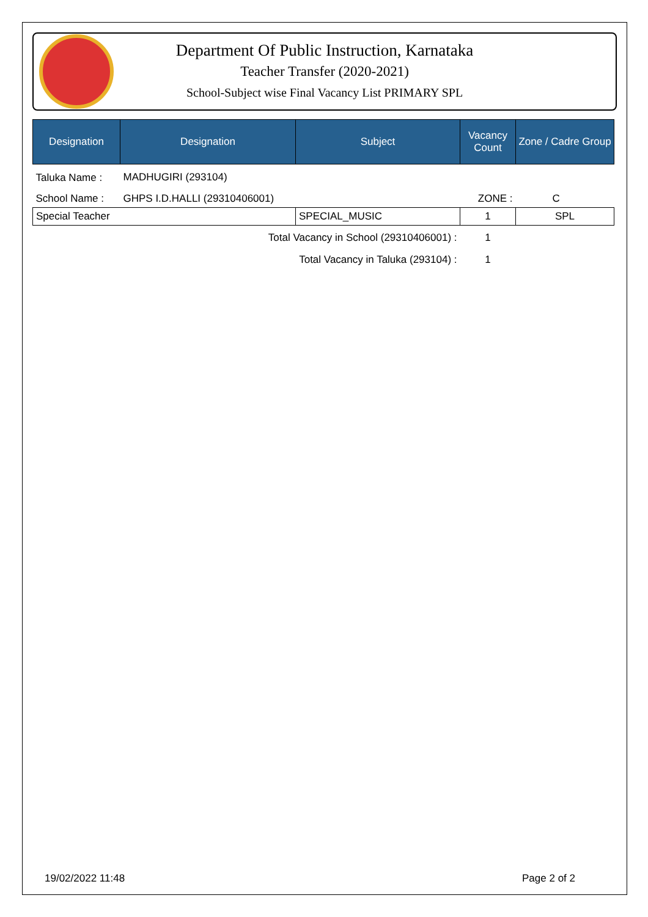Department Of Public Instruction, Karnataka
Teacher Transfer (2020-2021)
School-Subject wise Final Vacancy List PRIMARY SPL
| Designation | Designation | Subject | Vacancy Count | Zone / Cadre Group |
| --- | --- | --- | --- | --- |
| Taluka Name : | MADHUGIRI (293104) | | | |
| School Name : | GHPS I.D.HALLI (29310406001) | | ZONE : | C |
| Special Teacher | | SPECIAL_MUSIC | 1 | SPL |
| Total Vacancy in School (29310406001) : | | | 1 | |
| Total Vacancy in Taluka (293104) : | | | 1 | |
19/02/2022 11:48 Page 2 of 2